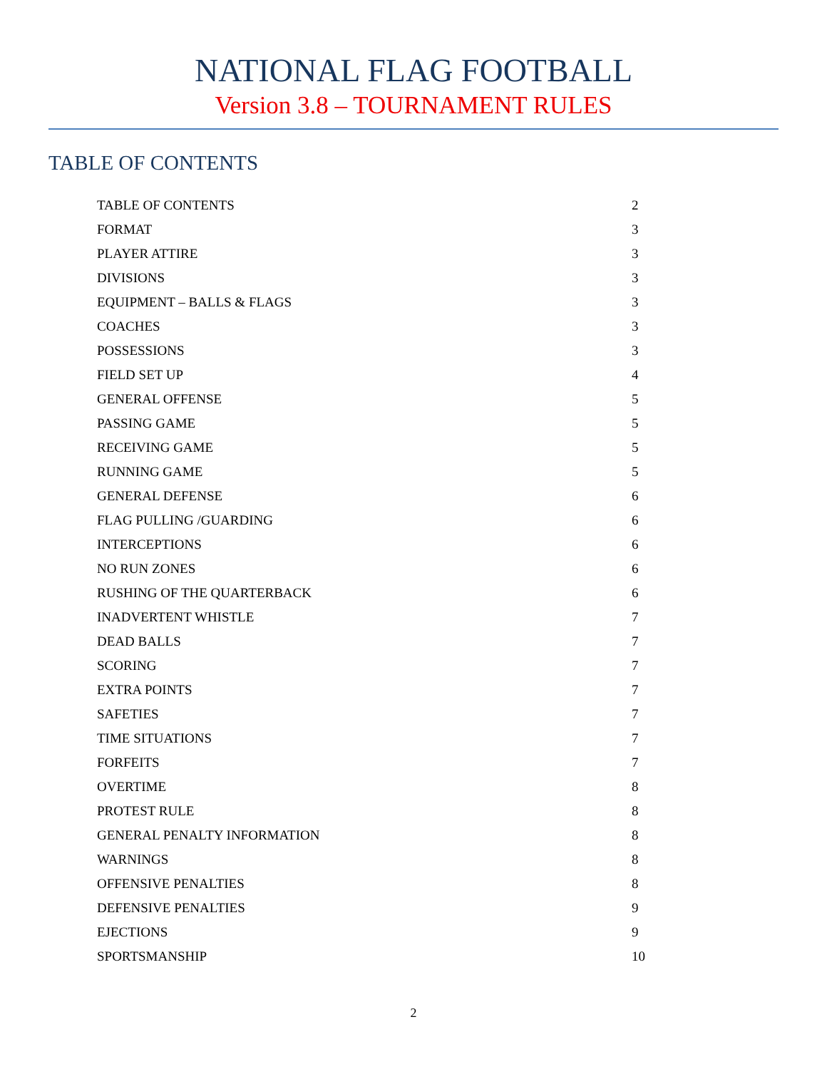NATIONAL FLAG FOOTBALL
Version 3.8 – TOURNAMENT RULES
TABLE OF CONTENTS
| TABLE OF CONTENTS | 2 |
| FORMAT | 3 |
| PLAYER ATTIRE | 3 |
| DIVISIONS | 3 |
| EQUIPMENT – BALLS & FLAGS | 3 |
| COACHES | 3 |
| POSSESSIONS | 3 |
| FIELD SET UP | 4 |
| GENERAL OFFENSE | 5 |
| PASSING GAME | 5 |
| RECEIVING GAME | 5 |
| RUNNING GAME | 5 |
| GENERAL DEFENSE | 6 |
| FLAG PULLING /GUARDING | 6 |
| INTERCEPTIONS | 6 |
| NO RUN ZONES | 6 |
| RUSHING OF THE QUARTERBACK | 6 |
| INADVERTENT WHISTLE | 7 |
| DEAD BALLS | 7 |
| SCORING | 7 |
| EXTRA POINTS | 7 |
| SAFETIES | 7 |
| TIME SITUATIONS | 7 |
| FORFEITS | 7 |
| OVERTIME | 8 |
| PROTEST RULE | 8 |
| GENERAL PENALTY INFORMATION | 8 |
| WARNINGS | 8 |
| OFFENSIVE PENALTIES | 8 |
| DEFENSIVE PENALTIES | 9 |
| EJECTIONS | 9 |
| SPORTSMANSHIP | 10 |
2